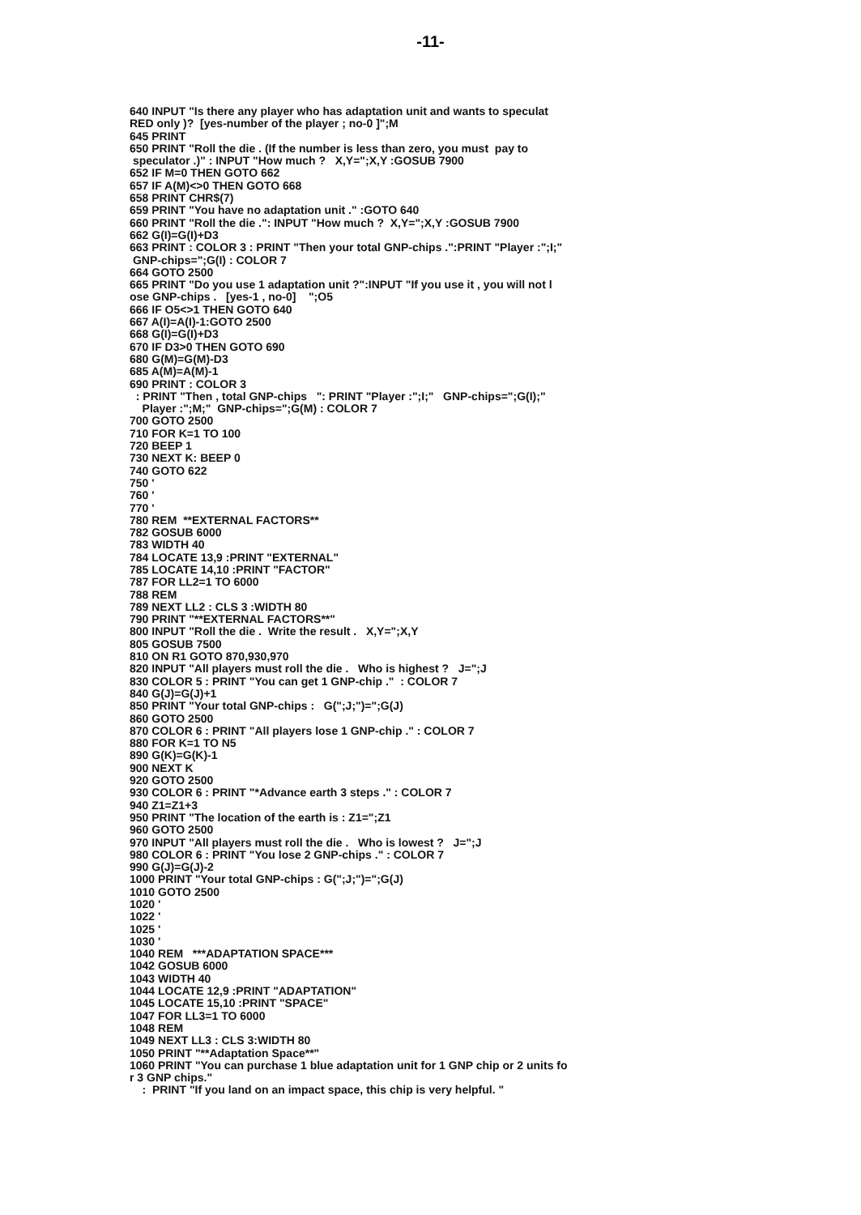-11-
640 INPUT "Is there any player who has adaptation unit and wants to speculat
RED only )?  [yes-number of the player ; no-0 ]";M
645 PRINT
650 PRINT "Roll the die . (If the number is less than zero, you must  pay to
 speculator .)" : INPUT "How much ?   X,Y=";X,Y :GOSUB 7900
652 IF M=0 THEN GOTO 662
657 IF A(M)<>0 THEN GOTO 668
658 PRINT CHR$(7)
659 PRINT "You have no adaptation unit ." :GOTO 640
660 PRINT "Roll the die .": INPUT "How much ?  X,Y=";X,Y :GOSUB 7900
662 G(I)=G(I)+D3
663 PRINT : COLOR 3 : PRINT "Then your total GNP-chips .":PRINT "Player :";I;"
 GNP-chips=";G(I) : COLOR 7
664 GOTO 2500
665 PRINT "Do you use 1 adaptation unit ?":INPUT "If you use it , you will not l
ose GNP-chips .   [yes-1 , no-0]    ";O5
666 IF O5<>1 THEN GOTO 640
667 A(I)=A(I)-1:GOTO 2500
668 G(I)=G(I)+D3
670 IF D3>0 THEN GOTO 690
680 G(M)=G(M)-D3
685 A(M)=A(M)-1
690 PRINT : COLOR 3
  : PRINT "Then , total GNP-chips   ": PRINT "Player :";I;"   GNP-chips=";G(I);"
    Player :";M;"  GNP-chips=";G(M) : COLOR 7
700 GOTO 2500
710 FOR K=1 TO 100
720 BEEP 1
730 NEXT K: BEEP 0
740 GOTO 622
750 '
760 '
770 '
780 REM  **EXTERNAL FACTORS**
782 GOSUB 6000
783 WIDTH 40
784 LOCATE 13,9 :PRINT "EXTERNAL"
785 LOCATE 14,10 :PRINT "FACTOR"
787 FOR LL2=1 TO 6000
788 REM
789 NEXT LL2 : CLS 3 :WIDTH 80
790 PRINT "**EXTERNAL FACTORS**"
800 INPUT "Roll the die .  Write the result .   X,Y=";X,Y
805 GOSUB 7500
810 ON R1 GOTO 870,930,970
820 INPUT "All players must roll the die .   Who is highest ?   J=";J
830 COLOR 5 : PRINT "You can get 1 GNP-chip ."  : COLOR 7
840 G(J)=G(J)+1
850 PRINT "Your total GNP-chips :   G(";J;")=";G(J)
860 GOTO 2500
870 COLOR 6 : PRINT "All players lose 1 GNP-chip ." : COLOR 7
880 FOR K=1 TO N5
890 G(K)=G(K)-1
900 NEXT K
920 GOTO 2500
930 COLOR 6 : PRINT "*Advance earth 3 steps ." : COLOR 7
940 Z1=Z1+3
950 PRINT "The location of the earth is : Z1=";Z1
960 GOTO 2500
970 INPUT "All players must roll the die .   Who is lowest ?   J=";J
980 COLOR 6 : PRINT "You lose 2 GNP-chips ." : COLOR 7
990 G(J)=G(J)-2
1000 PRINT "Your total GNP-chips : G(";J;")=";G(J)
1010 GOTO 2500
1020 '
1022 '
1025 '
1030 '
1040 REM   ***ADAPTATION SPACE***
1042 GOSUB 6000
1043 WIDTH 40
1044 LOCATE 12,9 :PRINT "ADAPTATION"
1045 LOCATE 15,10 :PRINT "SPACE"
1047 FOR LL3=1 TO 6000
1048 REM
1049 NEXT LL3 : CLS 3:WIDTH 80
1050 PRINT "**Adaptation Space**"
1060 PRINT "You can purchase 1 blue adaptation unit for 1 GNP chip or 2 units fo
r 3 GNP chips."
    :  PRINT "If you land on an impact space, this chip is very helpful. "